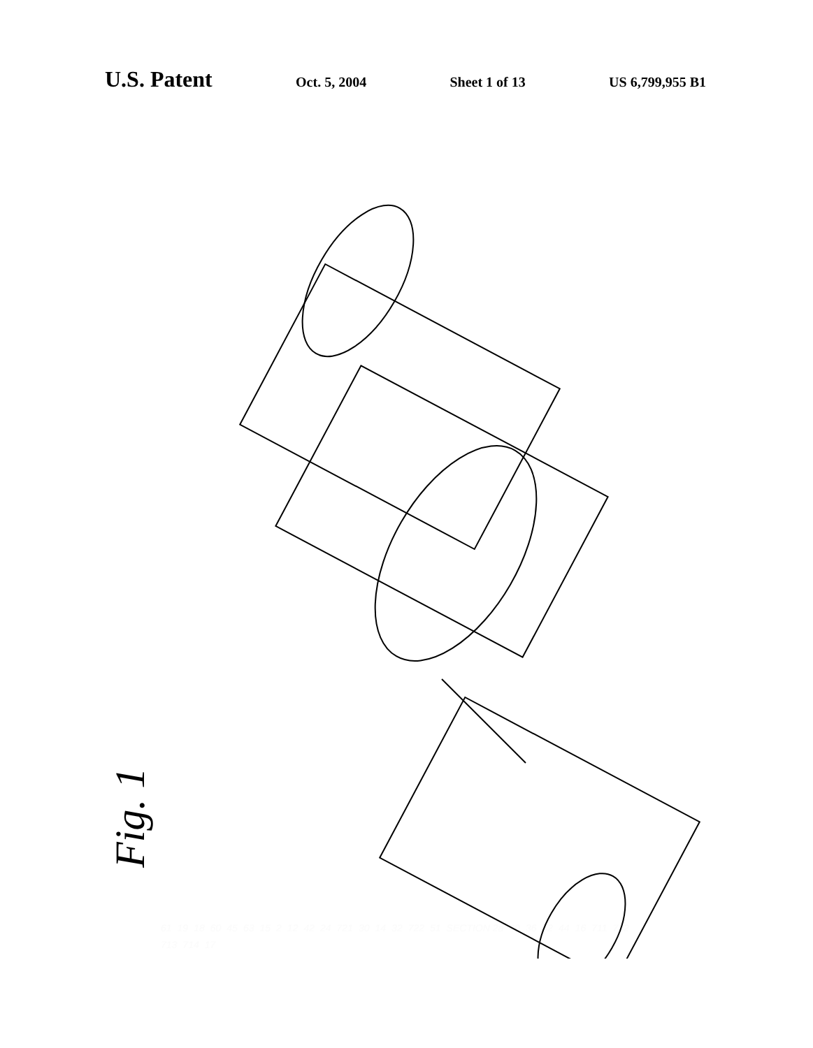U.S. Patent Oct. 5, 2004 Sheet 1 of 13 US 6,799,955 B1
Fig. 1
61 19 18 60 45 63 15 2 12 42 24 721 30 14 32 722 51 SECTION 2a 40 36 62 44 16 711 712 713 714 17